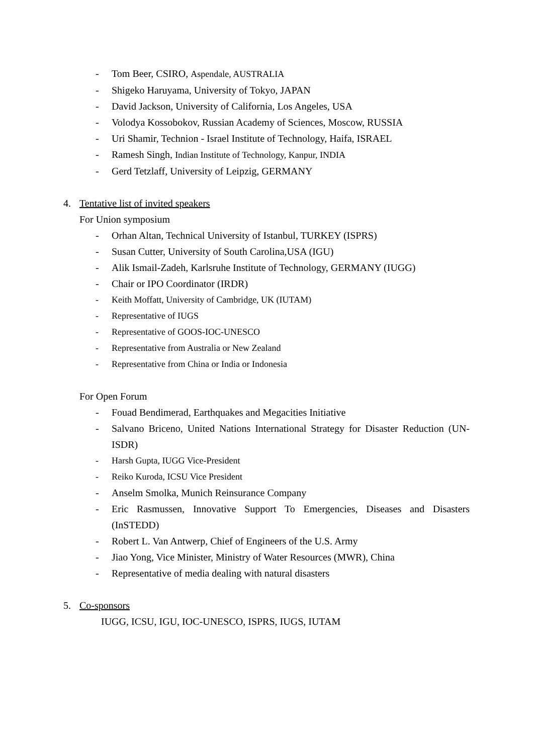- Tom Beer, CSIRO, Aspendale, AUSTRALIA
- Shigeko Haruyama, University of Tokyo, JAPAN
- David Jackson, University of California, Los Angeles, USA
- Volodya Kossobokov, Russian Academy of Sciences, Moscow, RUSSIA
- Uri Shamir, Technion - Israel Institute of Technology, Haifa, ISRAEL
- Ramesh Singh, Indian Institute of Technology, Kanpur, INDIA
- Gerd Tetzlaff, University of Leipzig, GERMANY
4. Tentative list of invited speakers
For Union symposium
- Orhan Altan, Technical University of Istanbul, TURKEY (ISPRS)
- Susan Cutter, University of South Carolina,USA (IGU)
- Alik Ismail-Zadeh, Karlsruhe Institute of Technology, GERMANY (IUGG)
- Chair or IPO Coordinator (IRDR)
- Keith Moffatt, University of Cambridge, UK (IUTAM)
- Representative of IUGS
- Representative of GOOS-IOC-UNESCO
- Representative from Australia or New Zealand
- Representative from China or India or Indonesia
For Open Forum
- Fouad Bendimerad, Earthquakes and Megacities Initiative
- Salvano Briceno, United Nations International Strategy for Disaster Reduction (UN-ISDR)
- Harsh Gupta, IUGG Vice-President
- Reiko Kuroda, ICSU Vice President
- Anselm Smolka, Munich Reinsurance Company
- Eric Rasmussen, Innovative Support To Emergencies, Diseases and Disasters (InSTEDD)
- Robert L. Van Antwerp, Chief of Engineers of the U.S. Army
- Jiao Yong, Vice Minister, Ministry of Water Resources (MWR), China
- Representative of media dealing with natural disasters
5. Co-sponsors
IUGG, ICSU, IGU, IOC-UNESCO, ISPRS, IUGS, IUTAM